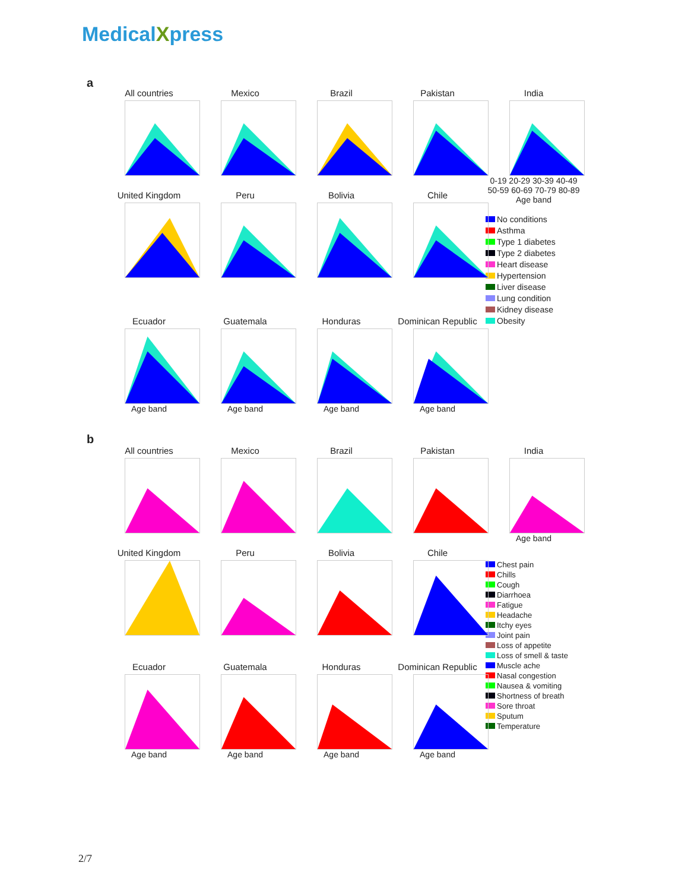MedicalXpress
a
All countries
Mexico
Brazil
Pakistan
India
0-19 20-29 30-39 40-49 50-59 60-69 70-79 80-89
Age band
United Kingdom
Peru
Bolivia
Chile
No conditions
Asthma
Type 1 diabetes
Type 2 diabetes
Heart disease
Hypertension
Liver disease
Lung condition
Kidney disease
Obesity
Ecuador
Age band
Guatemala
Age band
Honduras
Age band
Dominican Republic
Age band
b
All countries
Mexico
Brazil
Pakistan
India
Age band
United Kingdom
Peru
Bolivia
Chile
Chest pain
Chills
Cough
Diarrhoea
Fatigue
Headache
Itchy eyes
Joint pain
Loss of appetite
Loss of smell & taste
Muscle ache
Nasal congestion
Nausea & vomiting
Shortness of breath
Sore throat
Sputum
Temperature
Ecuador
Age band
Guatemala
Age band
Honduras
Age band
Dominican Republic
Age band
2/7